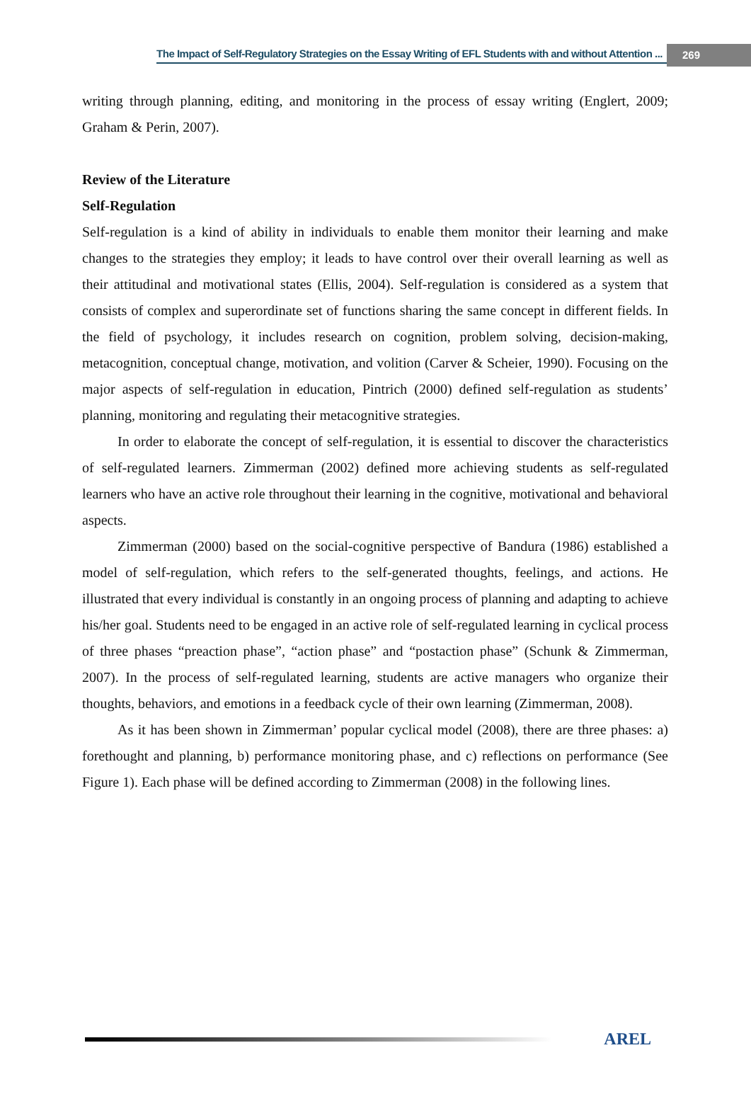The Impact of Self-Regulatory Strategies on the Essay Writing of EFL Students with and without Attention ... 269
writing through planning, editing, and monitoring in the process of essay writing (Englert, 2009; Graham & Perin, 2007).
Review of the Literature
Self-Regulation
Self-regulation is a kind of ability in individuals to enable them monitor their learning and make changes to the strategies they employ; it leads to have control over their overall learning as well as their attitudinal and motivational states (Ellis, 2004). Self-regulation is considered as a system that consists of complex and superordinate set of functions sharing the same concept in different fields. In the field of psychology, it includes research on cognition, problem solving, decision-making, metacognition, conceptual change, motivation, and volition (Carver & Scheier, 1990). Focusing on the major aspects of self-regulation in education, Pintrich (2000) defined self-regulation as students’ planning, monitoring and regulating their metacognitive strategies.
In order to elaborate the concept of self-regulation, it is essential to discover the characteristics of self-regulated learners. Zimmerman (2002) defined more achieving students as self-regulated learners who have an active role throughout their learning in the cognitive, motivational and behavioral aspects.
Zimmerman (2000) based on the social-cognitive perspective of Bandura (1986) established a model of self-regulation, which refers to the self-generated thoughts, feelings, and actions. He illustrated that every individual is constantly in an ongoing process of planning and adapting to achieve his/her goal. Students need to be engaged in an active role of self-regulated learning in cyclical process of three phases “preaction phase”, “action phase” and “postaction phase” (Schunk & Zimmerman, 2007). In the process of self-regulated learning, students are active managers who organize their thoughts, behaviors, and emotions in a feedback cycle of their own learning (Zimmerman, 2008).
As it has been shown in Zimmerman’ popular cyclical model (2008), there are three phases: a) forethought and planning, b) performance monitoring phase, and c) reflections on performance (See Figure 1). Each phase will be defined according to Zimmerman (2008) in the following lines.
AREL